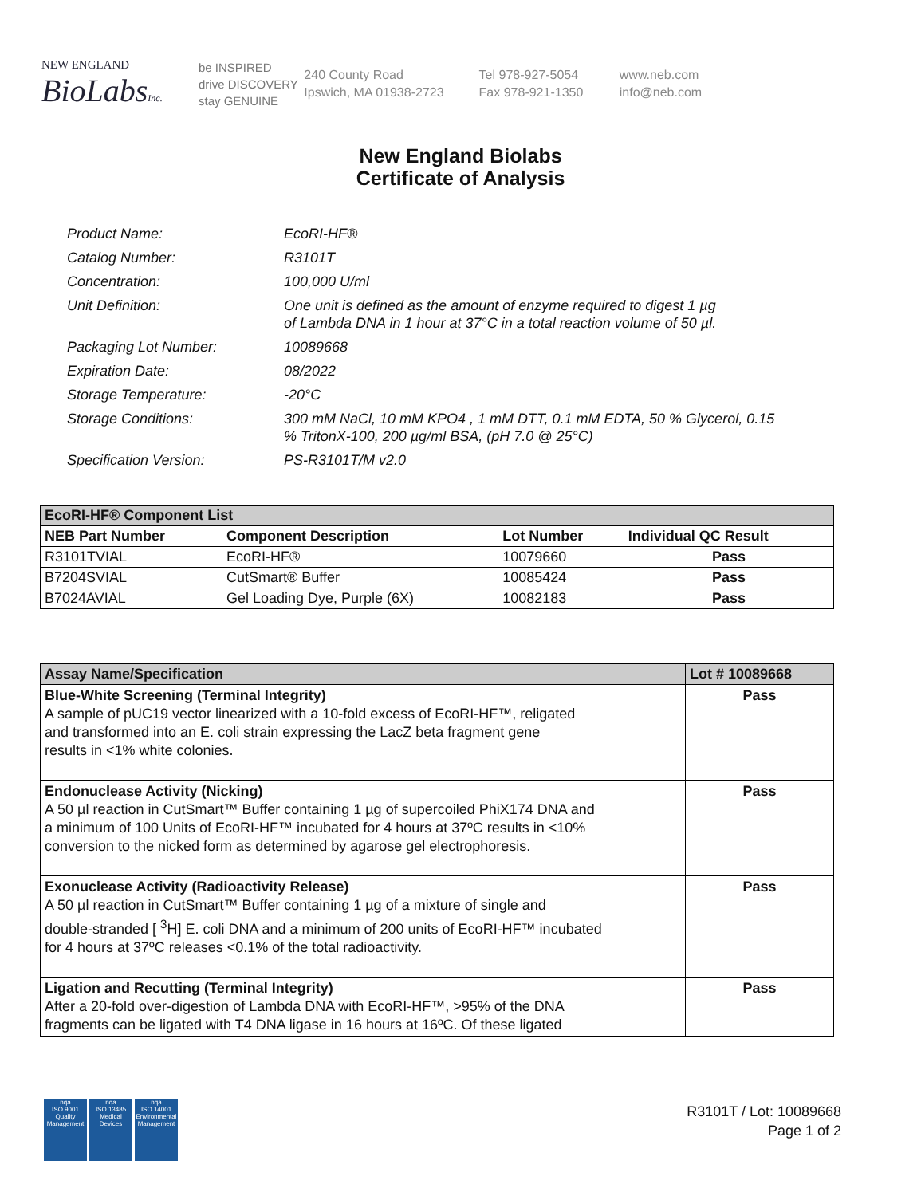NEW ENGLAND
BioLabsInc.
be INSPIRED
drive DISCOVERY
stay GENUINE
240 County Road
Ipswich, MA 01938-2723
Tel 978-927-5054
Fax 978-921-1350
www.neb.com
info@neb.com
New England Biolabs
Certificate of Analysis
| Product Name: | EcoRI-HF® |
| Catalog Number: | R3101T |
| Concentration: | 100,000 U/ml |
| Unit Definition: | One unit is defined as the amount of enzyme required to digest 1 µg of Lambda DNA in 1 hour at 37°C in a total reaction volume of 50 µl. |
| Packaging Lot Number: | 10089668 |
| Expiration Date: | 08/2022 |
| Storage Temperature: | -20°C |
| Storage Conditions: | 300 mM NaCl, 10 mM KPO4 , 1 mM DTT, 0.1 mM EDTA, 50 % Glycerol, 0.15 % TritonX-100, 200 µg/ml BSA, (pH 7.0 @ 25°C) |
| Specification Version: | PS-R3101T/M v2.0 |
| EcoRI-HF® Component List | | | |
| --- | --- | --- | --- |
| NEB Part Number | Component Description | Lot Number | Individual QC Result |
| R3101TVIAL | EcoRI-HF® | 10079660 | Pass |
| B7204SVIAL | CutSmart® Buffer | 10085424 | Pass |
| B7024AVIAL | Gel Loading Dye, Purple (6X) | 10082183 | Pass |
| Assay Name/Specification | Lot # 10089668 |
| --- | --- |
| Blue-White Screening (Terminal Integrity) A sample of pUC19 vector linearized with a 10-fold excess of EcoRI-HF™, religated and transformed into an E. coli strain expressing the LacZ beta fragment gene results in <1% white colonies. | Pass |
| Endonuclease Activity (Nicking) A 50 µl reaction in CutSmart™ Buffer containing 1 µg of supercoiled PhiX174 DNA and a minimum of 100 Units of EcoRI-HF™ incubated for 4 hours at 37ºC results in <10% conversion to the nicked form as determined by agarose gel electrophoresis. | Pass |
| Exonuclease Activity (Radioactivity Release) A 50 µl reaction in CutSmart™ Buffer containing 1 µg of a mixture of single and double-stranded [ <sup>3</sup>H] E. coli DNA and a minimum of 200 units of EcoRI-HF™ incubated for 4 hours at 37ºC releases <0.1% of the total radioactivity. | Pass |
| Ligation and Recutting (Terminal Integrity) After a 20-fold over-digestion of Lambda DNA with EcoRI-HF™, >95% of the DNA fragments can be ligated with T4 DNA ligase in 16 hours at 16ºC. Of these ligated | Pass |
nqa
ISO 9001
Quality Management
nqa
ISO 13485
Medical Devices
nqa
ISO 14001
Environmental Management
R3101T / Lot: 10089668
Page 1 of 2